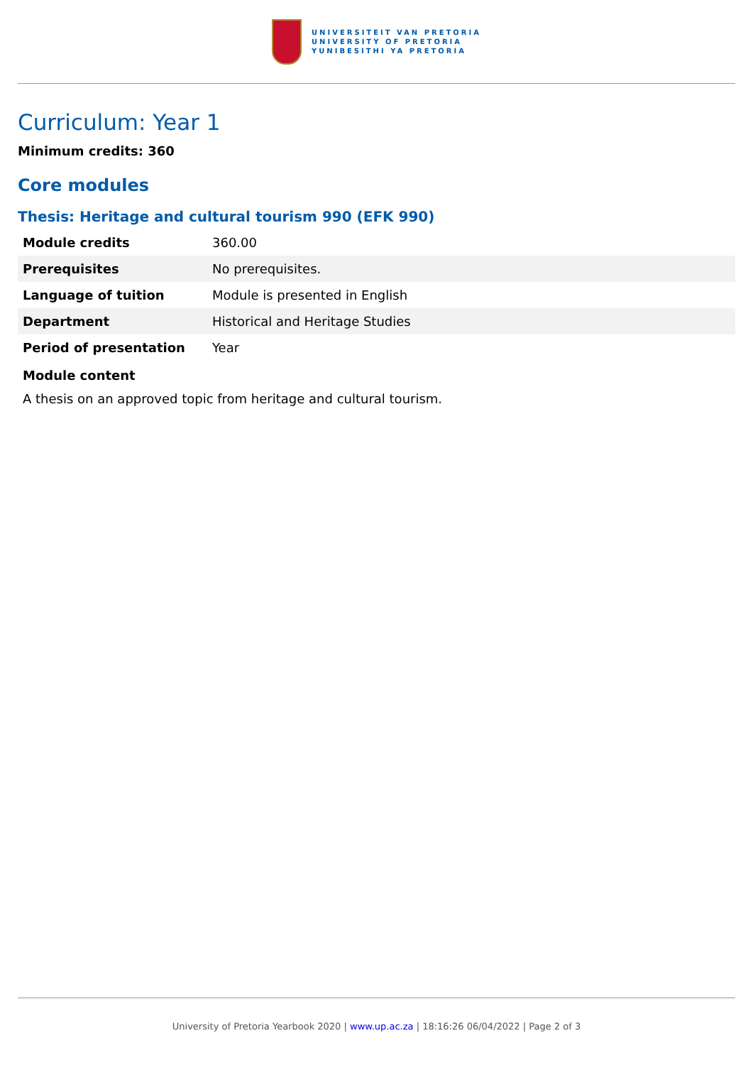UNIVERSITEIT VAN PRETORIA
UNIVERSITY OF PRETORIA
YUNIBESITHI YA PRETORIA
Curriculum: Year 1
Minimum credits: 360
Core modules
Thesis: Heritage and cultural tourism 990 (EFK 990)
| Module credits | 360.00 |
| Prerequisites | No prerequisites. |
| Language of tuition | Module is presented in English |
| Department | Historical and Heritage Studies |
| Period of presentation | Year |
Module content
A thesis on an approved topic from heritage and cultural tourism.
University of Pretoria Yearbook 2020 | www.up.ac.za | 18:16:26 06/04/2022 | Page 2 of 3